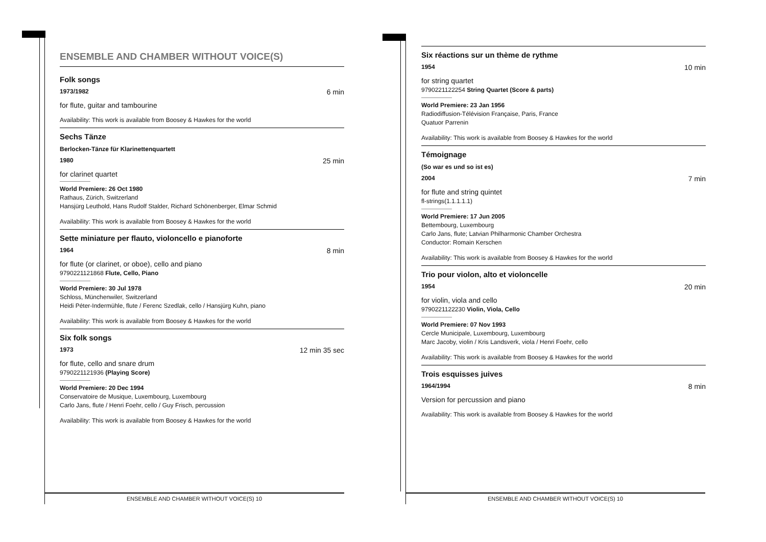ENSEMBLE AND CHAMBER WITHOUT VOICE(S)
Folk songs
1973/1982 6 min
for flute, guitar and tambourine
Availability: This work is available from Boosey & Hawkes for the world
Sechs Tänze
Berlocken-Tänze für Klarinettenquartett
1980 25 min
for clarinet quartet
World Premiere: 26 Oct 1980
Rathaus, Zürich, Switzerland
Hansjürg Leuthold, Hans Rudolf Stalder, Richard Schönenberger, Elmar Schmid
Availability: This work is available from Boosey & Hawkes for the world
Sette miniature per flauto, violoncello e pianoforte
1964 8 min
for flute (or clarinet, or oboe), cello and piano
9790221121868 Flute, Cello, Piano
World Premiere: 30 Jul 1978
Schloss, Münchenwiler, Switzerland
Heidi Péter-Indermühle, flute / Ferenc Szedlak, cello / Hansjürg Kuhn, piano
Availability: This work is available from Boosey & Hawkes for the world
Six folk songs
1973 12 min 35 sec
for flute, cello and snare drum
9790221121936 (Playing Score)
World Premiere: 20 Dec 1994
Conservatoire de Musique, Luxembourg, Luxembourg
Carlo Jans, flute / Henri Foehr, cello / Guy Frisch, percussion
Availability: This work is available from Boosey & Hawkes for the world
Six réactions sur un thème de rythme
1954 10 min
for string quartet
9790221122254 String Quartet (Score & parts)
World Premiere: 23 Jan 1956
Radiodiffusion-Télévision Française, Paris, France
Quatuor Parrenin
Availability: This work is available from Boosey & Hawkes for the world
Témoignage
(So war es und so ist es)
2004 7 min
for flute and string quintet
fl-strings(1.1.1.1.1)
World Premiere: 17 Jun 2005
Bettembourg, Luxembourg
Carlo Jans, flute; Latvian Philharmonic Chamber Orchestra
Conductor: Romain Kerschen
Availability: This work is available from Boosey & Hawkes for the world
Trio pour violon, alto et violoncelle
1954 20 min
for violin, viola and cello
9790221122230 Violin, Viola, Cello
World Premiere: 07 Nov 1993
Cercle Municipale, Luxembourg, Luxembourg
Marc Jacoby, violin / Kris Landsverk, viola / Henri Foehr, cello
Availability: This work is available from Boosey & Hawkes for the world
Trois esquisses juives
1964/1994 8 min
Version for percussion and piano
Availability: This work is available from Boosey & Hawkes for the world
ENSEMBLE AND CHAMBER WITHOUT VOICE(S) 10 ENSEMBLE AND CHAMBER WITHOUT VOICE(S) 10